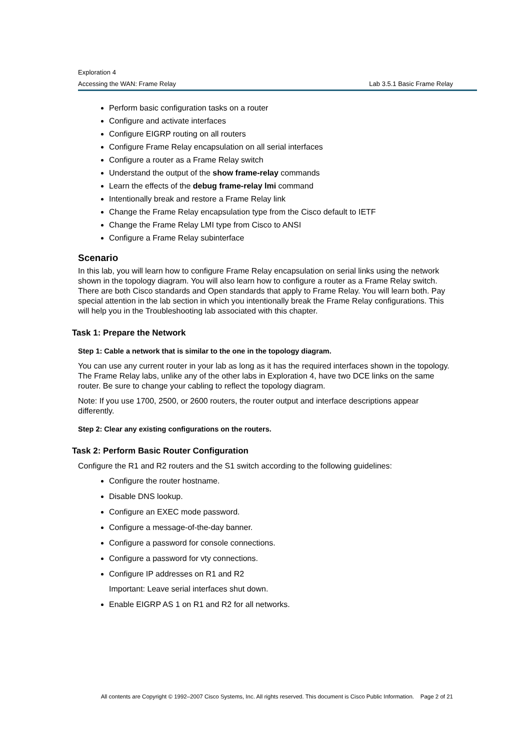Exploration 4
Accessing the WAN: Frame Relay Lab 3.5.1 Basic Frame Relay
Perform basic configuration tasks on a router
Configure and activate interfaces
Configure EIGRP routing on all routers
Configure Frame Relay encapsulation on all serial interfaces
Configure a router as a Frame Relay switch
Understand the output of the show frame-relay commands
Learn the effects of the debug frame-relay lmi command
Intentionally break and restore a Frame Relay link
Change the Frame Relay encapsulation type from the Cisco default to IETF
Change the Frame Relay LMI type from Cisco to ANSI
Configure a Frame Relay subinterface
Scenario
In this lab, you will learn how to configure Frame Relay encapsulation on serial links using the network shown in the topology diagram. You will also learn how to configure a router as a Frame Relay switch. There are both Cisco standards and Open standards that apply to Frame Relay. You will learn both. Pay special attention in the lab section in which you intentionally break the Frame Relay configurations. This will help you in the Troubleshooting lab associated with this chapter.
Task 1: Prepare the Network
Step 1: Cable a network that is similar to the one in the topology diagram.
You can use any current router in your lab as long as it has the required interfaces shown in the topology. The Frame Relay labs, unlike any of the other labs in Exploration 4, have two DCE links on the same router. Be sure to change your cabling to reflect the topology diagram.
Note: If you use 1700, 2500, or 2600 routers, the router output and interface descriptions appear differently.
Step 2: Clear any existing configurations on the routers.
Task 2: Perform Basic Router Configuration
Configure the R1 and R2 routers and the S1 switch according to the following guidelines:
Configure the router hostname.
Disable DNS lookup.
Configure an EXEC mode password.
Configure a message-of-the-day banner.
Configure a password for console connections.
Configure a password for vty connections.
Configure IP addresses on R1 and R2
Important: Leave serial interfaces shut down.
Enable EIGRP AS 1 on R1 and R2 for all networks.
All contents are Copyright © 1992–2007 Cisco Systems, Inc. All rights reserved. This document is Cisco Public Information. Page 2 of 21